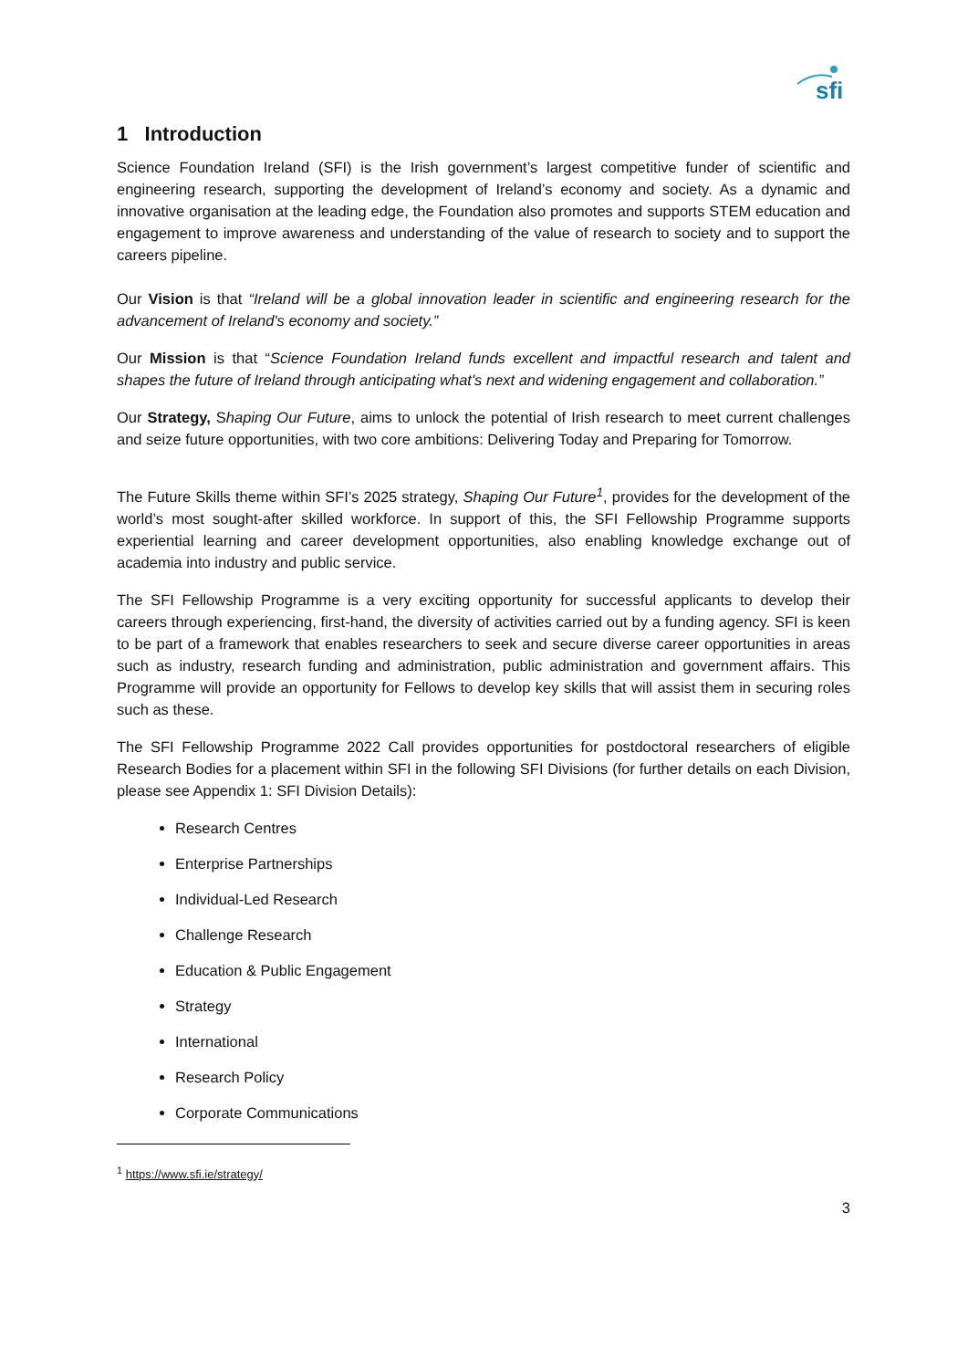sfi
1 Introduction
Science Foundation Ireland (SFI) is the Irish government’s largest competitive funder of scientific and engineering research, supporting the development of Ireland’s economy and society. As a dynamic and innovative organisation at the leading edge, the Foundation also promotes and supports STEM education and engagement to improve awareness and understanding of the value of research to society and to support the careers pipeline.
Our Vision is that “Ireland will be a global innovation leader in scientific and engineering research for the advancement of Ireland's economy and society.”
Our Mission is that “Science Foundation Ireland funds excellent and impactful research and talent and shapes the future of Ireland through anticipating what's next and widening engagement and collaboration.”
Our Strategy, Shaping Our Future, aims to unlock the potential of Irish research to meet current challenges and seize future opportunities, with two core ambitions: Delivering Today and Preparing for Tomorrow.
The Future Skills theme within SFI’s 2025 strategy, Shaping Our Future<sup>1</sup>, provides for the development of the world’s most sought-after skilled workforce. In support of this, the SFI Fellowship Programme supports experiential learning and career development opportunities, also enabling knowledge exchange out of academia into industry and public service.
The SFI Fellowship Programme is a very exciting opportunity for successful applicants to develop their careers through experiencing, first-hand, the diversity of activities carried out by a funding agency. SFI is keen to be part of a framework that enables researchers to seek and secure diverse career opportunities in areas such as industry, research funding and administration, public administration and government affairs. This Programme will provide an opportunity for Fellows to develop key skills that will assist them in securing roles such as these.
The SFI Fellowship Programme 2022 Call provides opportunities for postdoctoral researchers of eligible Research Bodies for a placement within SFI in the following SFI Divisions (for further details on each Division, please see Appendix 1: SFI Division Details):
Research Centres
Enterprise Partnerships
Individual-Led Research
Challenge Research
Education & Public Engagement
Strategy
International
Research Policy
Corporate Communications
<sup>1</sup> https://www.sfi.ie/strategy/
3